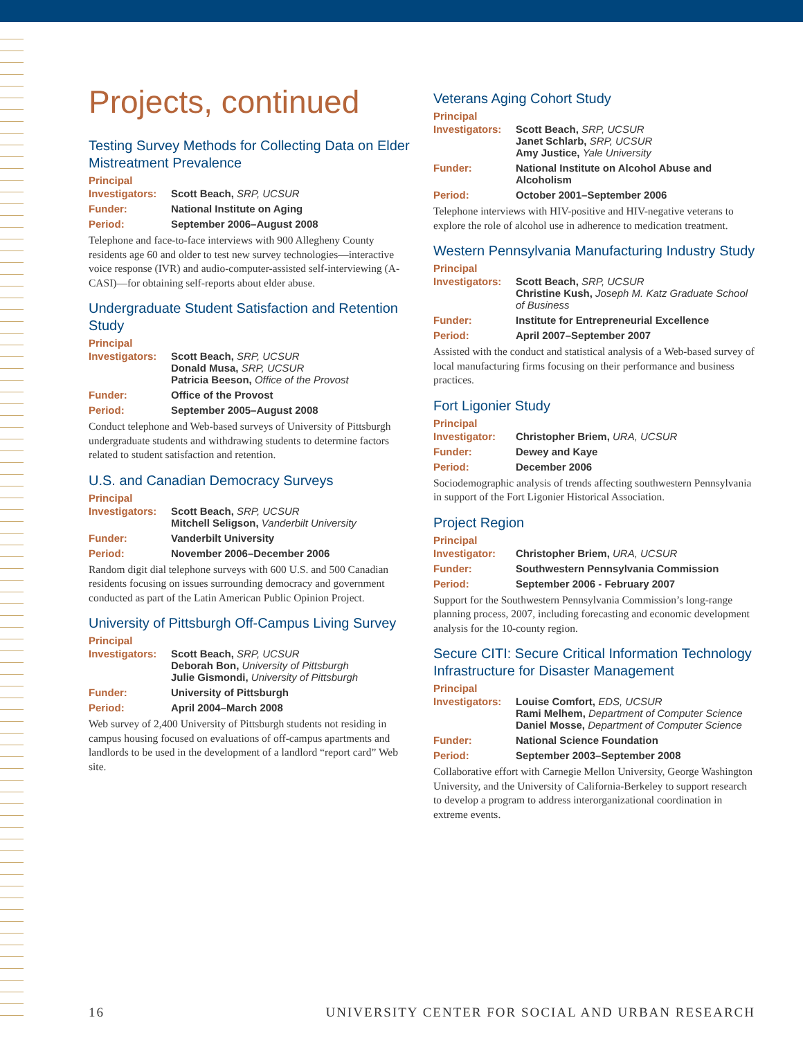Projects, continued
Testing Survey Methods for Collecting Data on Elder Mistreatment Prevalence
Principal
Investigators: Scott Beach, SRP, UCSUR
Funder: National Institute on Aging
Period: September 2006–August 2008
Telephone and face-to-face interviews with 900 Allegheny County residents age 60 and older to test new survey technologies—interactive voice response (IVR) and audio-computer-assisted self-interviewing (A-CASI)—for obtaining self-reports about elder abuse.
Undergraduate Student Satisfaction and Retention Study
Principal
Investigators: Scott Beach, SRP, UCSUR
Donald Musa, SRP, UCSUR
Patricia Beeson, Office of the Provost
Funder: Office of the Provost
Period: September 2005–August 2008
Conduct telephone and Web-based surveys of University of Pittsburgh undergraduate students and withdrawing students to determine factors related to student satisfaction and retention.
U.S. and Canadian Democracy Surveys
Principal
Investigators: Scott Beach, SRP, UCSUR
Mitchell Seligson, Vanderbilt University
Funder: Vanderbilt University
Period: November 2006–December 2006
Random digit dial telephone surveys with 600 U.S. and 500 Canadian residents focusing on issues surrounding democracy and government conducted as part of the Latin American Public Opinion Project.
University of Pittsburgh Off-Campus Living Survey
Principal
Investigators: Scott Beach, SRP, UCSUR
Deborah Bon, University of Pittsburgh
Julie Gismondi, University of Pittsburgh
Funder: University of Pittsburgh
Period: April 2004–March 2008
Web survey of 2,400 University of Pittsburgh students not residing in campus housing focused on evaluations of off-campus apartments and landlords to be used in the development of a landlord “report card” Web site.
Veterans Aging Cohort Study
Principal
Investigators: Scott Beach, SRP, UCSUR
Janet Schlarb, SRP, UCSUR
Amy Justice, Yale University
Funder: National Institute on Alcohol Abuse and Alcoholism
Period: October 2001–September 2006
Telephone interviews with HIV-positive and HIV-negative veterans to explore the role of alcohol use in adherence to medication treatment.
Western Pennsylvania Manufacturing Industry Study
Principal
Investigators: Scott Beach, SRP, UCSUR
Christine Kush, Joseph M. Katz Graduate School of Business
Funder: Institute for Entrepreneurial Excellence
Period: April 2007–September 2007
Assisted with the conduct and statistical analysis of a Web-based survey of local manufacturing firms focusing on their performance and business practices.
Fort Ligonier Study
Principal
Investigator: Christopher Briem, URA, UCSUR
Funder: Dewey and Kaye
Period: December 2006
Sociodemographic analysis of trends affecting southwestern Pennsylvania in support of the Fort Ligonier Historical Association.
Project Region
Principal
Investigator: Christopher Briem, URA, UCSUR
Funder: Southwestern Pennsylvania Commission
Period: September 2006 - February 2007
Support for the Southwestern Pennsylvania Commission’s long-range planning process, 2007, including forecasting and economic development analysis for the 10-county region.
Secure CITI: Secure Critical Information Technology Infrastructure for Disaster Management
Principal
Investigators: Louise Comfort, EDS, UCSUR
Rami Melhem, Department of Computer Science
Daniel Mosse, Department of Computer Science
Funder: National Science Foundation
Period: September 2003–September 2008
Collaborative effort with Carnegie Mellon University, George Washington University, and the University of California-Berkeley to support research to develop a program to address interorganizational coordination in extreme events.
16 UNIVERSITY CENTER FOR SOCIAL AND URBAN RESEARCH